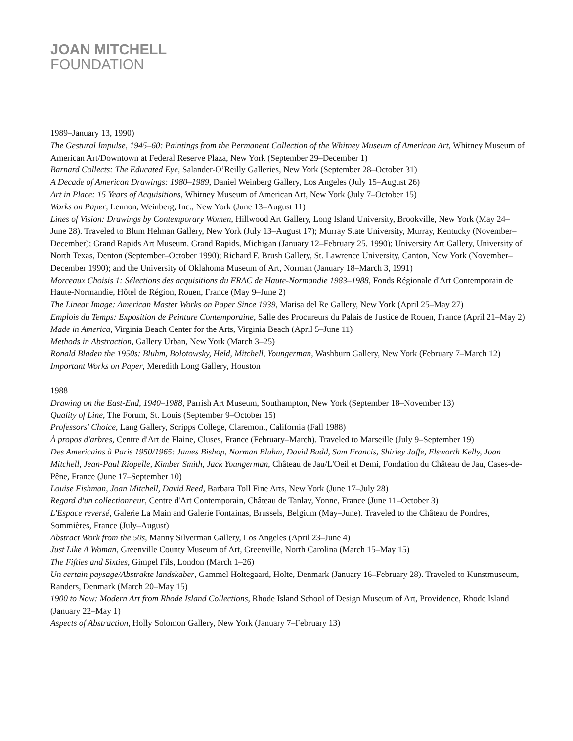JOAN MITCHELL
FOUNDATION
1989–January 13, 1990)
The Gestural Impulse, 1945–60: Paintings from the Permanent Collection of the Whitney Museum of American Art, Whitney Museum of American Art/Downtown at Federal Reserve Plaza, New York (September 29–December 1)
Barnard Collects: The Educated Eye, Salander-O’Reilly Galleries, New York (September 28–October 31)
A Decade of American Drawings: 1980–1989, Daniel Weinberg Gallery, Los Angeles (July 15–August 26)
Art in Place: 15 Years of Acquisitions, Whitney Museum of American Art, New York (July 7–October 15)
Works on Paper, Lennon, Weinberg, Inc., New York (June 13–August 11)
Lines of Vision: Drawings by Contemporary Women, Hillwood Art Gallery, Long Island University, Brookville, New York (May 24–June 28). Traveled to Blum Helman Gallery, New York (July 13–August 17); Murray State University, Murray, Kentucky (November–December); Grand Rapids Art Museum, Grand Rapids, Michigan (January 12–February 25, 1990); University Art Gallery, University of North Texas, Denton (September–October 1990); Richard F. Brush Gallery, St. Lawrence University, Canton, New York (November–December 1990); and the University of Oklahoma Museum of Art, Norman (January 18–March 3, 1991)
Morceaux Choisis 1: Sélections des acquisitions du FRAC de Haute-Normandie 1983–1988, Fonds Régionale d'Art Contemporain de Haute-Normandie, Hôtel de Région, Rouen, France (May 9–June 2)
The Linear Image: American Master Works on Paper Since 1939, Marisa del Re Gallery, New York (April 25–May 27)
Emplois du Temps: Exposition de Peinture Contemporaine, Salle des Procureurs du Palais de Justice de Rouen, France (April 21–May 2)
Made in America, Virginia Beach Center for the Arts, Virginia Beach (April 5–June 11)
Methods in Abstraction, Gallery Urban, New York (March 3–25)
Ronald Bladen the 1950s: Bluhm, Bolotowsky, Held, Mitchell, Youngerman, Washburn Gallery, New York (February 7–March 12)
Important Works on Paper, Meredith Long Gallery, Houston
1988
Drawing on the East-End, 1940–1988, Parrish Art Museum, Southampton, New York (September 18–November 13)
Quality of Line, The Forum, St. Louis (September 9–October 15)
Professors' Choice, Lang Gallery, Scripps College, Claremont, California (Fall 1988)
À propos d'arbres, Centre d'Art de Flaine, Cluses, France (February–March). Traveled to Marseille (July 9–September 19)
Des Americains à Paris 1950/1965: James Bishop, Norman Bluhm, David Budd, Sam Francis, Shirley Jaffe, Elsworth Kelly, Joan Mitchell, Jean-Paul Riopelle, Kimber Smith, Jack Youngerman, Château de Jau/L'Oeil et Demi, Fondation du Château de Jau, Cases-de-Pêne, France (June 17–September 10)
Louise Fishman, Joan Mitchell, David Reed, Barbara Toll Fine Arts, New York (June 17–July 28)
Regard d'un collectionneur, Centre d'Art Contemporain, Château de Tanlay, Yonne, France (June 11–October 3)
L'Espace reversé, Galerie La Main and Galerie Fontainas, Brussels, Belgium (May–June). Traveled to the Château de Pondres, Sommières, France (July–August)
Abstract Work from the 50s, Manny Silverman Gallery, Los Angeles (April 23–June 4)
Just Like A Woman, Greenville County Museum of Art, Greenville, North Carolina (March 15–May 15)
The Fifties and Sixties, Gimpel Fils, London (March 1–26)
Un certain paysage/Abstrakte landskaber, Gammel Holtegaard, Holte, Denmark (January 16–February 28). Traveled to Kunstmuseum, Randers, Denmark (March 20–May 15)
1900 to Now: Modern Art from Rhode Island Collections, Rhode Island School of Design Museum of Art, Providence, Rhode Island (January 22–May 1)
Aspects of Abstraction, Holly Solomon Gallery, New York (January 7–February 13)